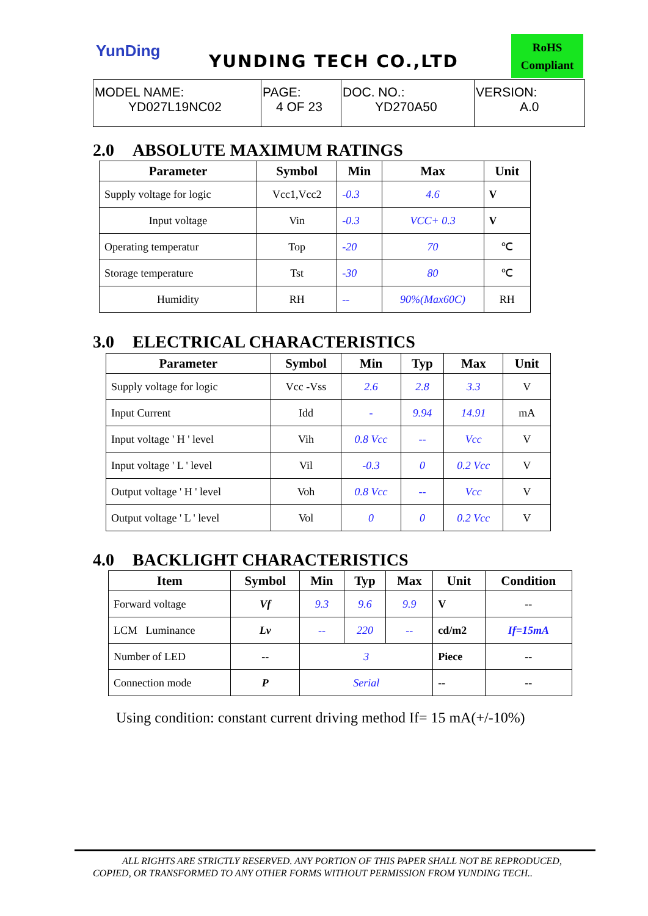YunDing
YUNDING TECH CO.,LTD
RoHS
Compliant
| MODEL NAME: YD027L19NC02 | PAGE: 4 OF 23 | DOC. NO.: YD270A50 | VERSION: A.0 |
2.0 ABSOLUTE MAXIMUM RATINGS
| Parameter | Symbol | Min | Max | Unit |
| --- | --- | --- | --- | --- |
| Supply voltage for logic | Vcc1,Vcc2 | -0.3 | 4.6 | V |
| Input voltage | Vin | -0.3 | VCC+ 0.3 | V |
| Operating temperatur | Top | -20 | 70 | ℃ |
| Storage temperature | Tst | -30 | 80 | ℃ |
| Humidity | RH | -- | 90%(Max60C) | RH |
3.0 ELECTRICAL CHARACTERISTICS
| Parameter | Symbol | Min | Typ | Max | Unit |
| --- | --- | --- | --- | --- | --- |
| Supply voltage for logic | Vcc -Vss | 2.6 | 2.8 | 3.3 | V |
| Input Current | Idd | - | 9.94 | 14.91 | mA |
| Input voltage ' H ' level | Vih | 0.8 Vcc | -- | Vcc | V |
| Input voltage ' L ' level | Vil | -0.3 | 0 | 0.2 Vcc | V |
| Output voltage ' H ' level | Voh | 0.8 Vcc | -- | Vcc | V |
| Output voltage ' L ' level | Vol | 0 | 0 | 0.2 Vcc | V |
4.0 BACKLIGHT CHARACTERISTICS
| Item | Symbol | Min | Typ | Max | Unit | Condition |
| --- | --- | --- | --- | --- | --- | --- |
| Forward voltage | Vf | 9.3 | 9.6 | 9.9 | V | -- |
| LCM Luminance | Lv | -- | 220 | -- | cd/m2 | If=15mA |
| Number of LED | -- | 3 | | | Piece | -- |
| Connection mode | P | Serial | | | -- | -- |
Using condition: constant current driving method If= 15 mA(+/-10%)
ALL RIGHTS ARE STRICTLY RESERVED. ANY PORTION OF THIS PAPER SHALL NOT BE REPRODUCED,
COPIED, OR TRANSFORMED TO ANY OTHER FORMS WITHOUT PERMISSION FROM YUNDING TECH..